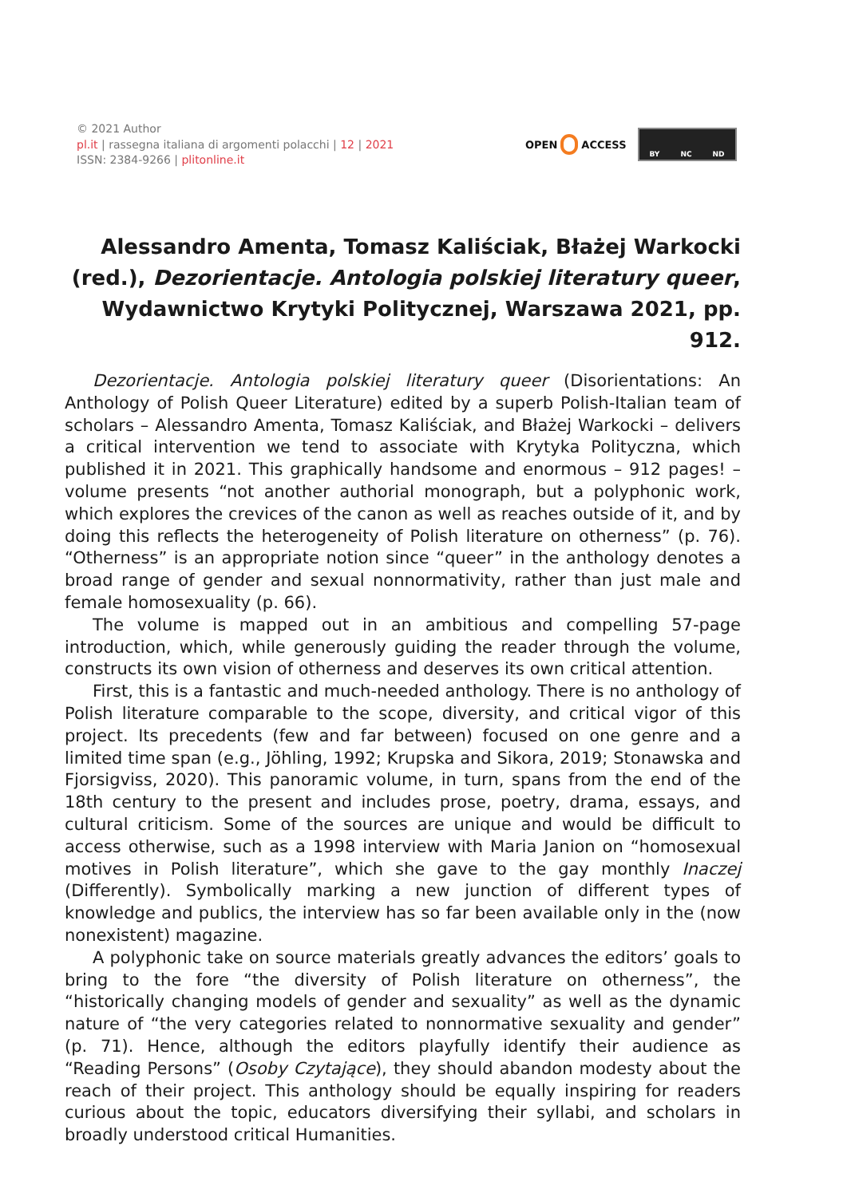© 2021 Author
pl.it | rassegna italiana di argomenti polacchi | 12 | 2021
ISSN: 2384-9266 | plitonline.it
OPEN ACCESS
BY NC ND
Alessandro Amenta, Tomasz Kaliściak, Błażej Warkocki (red.), Dezorientacje. Antologia polskiej literatury queer, Wydawnictwo Krytyki Politycznej, Warszawa 2021, pp. 912.
Dezorientacje. Antologia polskiej literatury queer (Disorientations: An Anthology of Polish Queer Literature) edited by a superb Polish-Italian team of scholars – Alessandro Amenta, Tomasz Kaliściak, and Błażej Warkocki – delivers a critical intervention we tend to associate with Krytyka Polityczna, which published it in 2021. This graphically handsome and enormous – 912 pages! – volume presents “not another authorial monograph, but a polyphonic work, which explores the crevices of the canon as well as reaches outside of it, and by doing this reflects the heterogeneity of Polish literature on otherness” (p. 76). “Otherness” is an appropriate notion since “queer” in the anthology denotes a broad range of gender and sexual nonnormativity, rather than just male and female homosexuality (p. 66).
The volume is mapped out in an ambitious and compelling 57-page introduction, which, while generously guiding the reader through the volume, constructs its own vision of otherness and deserves its own critical attention.
First, this is a fantastic and much-needed anthology. There is no anthology of Polish literature comparable to the scope, diversity, and critical vigor of this project. Its precedents (few and far between) focused on one genre and a limited time span (e.g., Jöhling, 1992; Krupska and Sikora, 2019; Stonawska and Fjorsigviss, 2020). This panoramic volume, in turn, spans from the end of the 18th century to the present and includes prose, poetry, drama, essays, and cultural criticism. Some of the sources are unique and would be difficult to access otherwise, such as a 1998 interview with Maria Janion on “homosexual motives in Polish literature”, which she gave to the gay monthly Inaczej (Differently). Symbolically marking a new junction of different types of knowledge and publics, the interview has so far been available only in the (now nonexistent) magazine.
A polyphonic take on source materials greatly advances the editors’ goals to bring to the fore “the diversity of Polish literature on otherness”, the “historically changing models of gender and sexuality” as well as the dynamic nature of “the very categories related to nonnormative sexuality and gender” (p. 71). Hence, although the editors playfully identify their audience as “Reading Persons” (Osoby Czytające), they should abandon modesty about the reach of their project. This anthology should be equally inspiring for readers curious about the topic, educators diversifying their syllabi, and scholars in broadly understood critical Humanities.